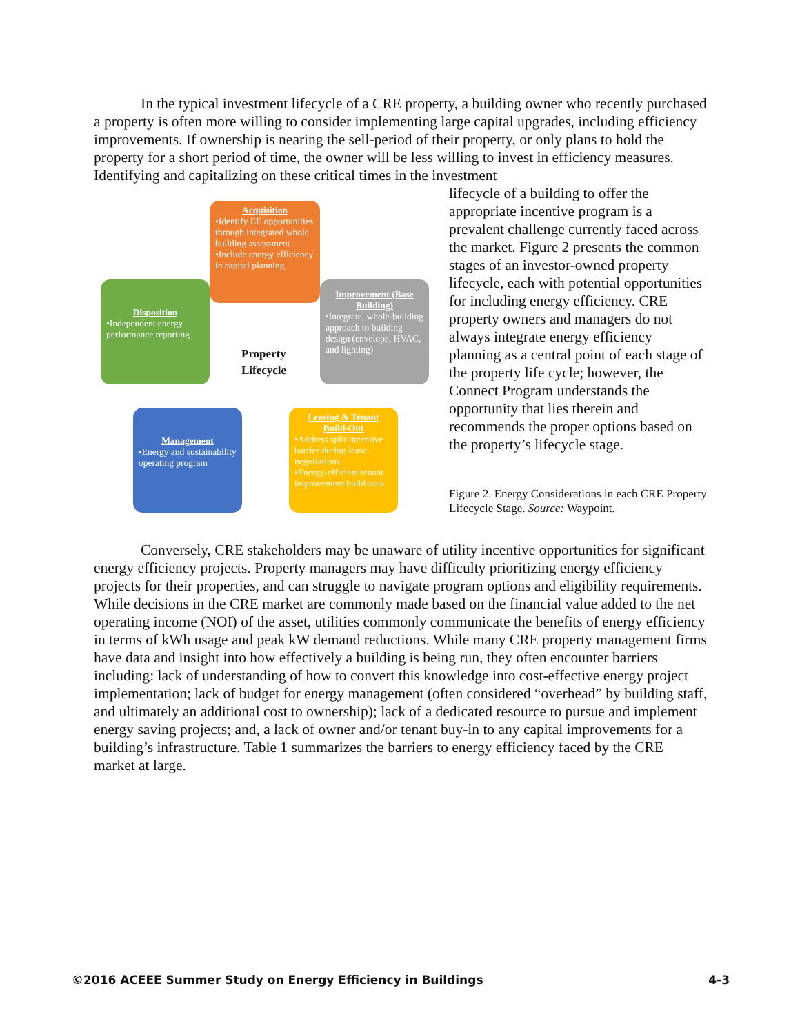In the typical investment lifecycle of a CRE property, a building owner who recently purchased a property is often more willing to consider implementing large capital upgrades, including efficiency improvements. If ownership is nearing the sell-period of their property, or only plans to hold the property for a short period of time, the owner will be less willing to invest in efficiency measures. Identifying and capitalizing on these critical times in the investment
Acquisition
•Identify EE opportunities through integrated whole building assessment
•Include energy efficiency in capital planning
Disposition
•Independent energy performance reporting
Improvement (Base Building)
•Integrate, whole-building approach to building design (envelope, HVAC, and lighting)
Property
Lifecycle
Management
•Energy and sustainability operating program
Leasing & Tenant Build-Out
•Address split incentive barrier during lease negotiations
•Energy-efficient tenant improvement build-outs
lifecycle of a building to offer the appropriate incentive program is a prevalent challenge currently faced across the market. Figure 2 presents the common stages of an investor-owned property lifecycle, each with potential opportunities for including energy efficiency. CRE property owners and managers do not always integrate energy efficiency planning as a central point of each stage of the property life cycle; however, the Connect Program understands the opportunity that lies therein and recommends the proper options based on the property’s lifecycle stage.
Figure 2. Energy Considerations in each CRE Property Lifecycle Stage. Source: Waypoint.
Conversely, CRE stakeholders may be unaware of utility incentive opportunities for significant energy efficiency projects. Property managers may have difficulty prioritizing energy efficiency projects for their properties, and can struggle to navigate program options and eligibility requirements. While decisions in the CRE market are commonly made based on the financial value added to the net operating income (NOI) of the asset, utilities commonly communicate the benefits of energy efficiency in terms of kWh usage and peak kW demand reductions. While many CRE property management firms have data and insight into how effectively a building is being run, they often encounter barriers including: lack of understanding of how to convert this knowledge into cost-effective energy project implementation; lack of budget for energy management (often considered “overhead” by building staff, and ultimately an additional cost to ownership); lack of a dedicated resource to pursue and implement energy saving projects; and, a lack of owner and/or tenant buy-in to any capital improvements for a building’s infrastructure. Table 1 summarizes the barriers to energy efficiency faced by the CRE market at large.
©2016 ACEEE Summer Study on Energy Efficiency in Buildings 4-3